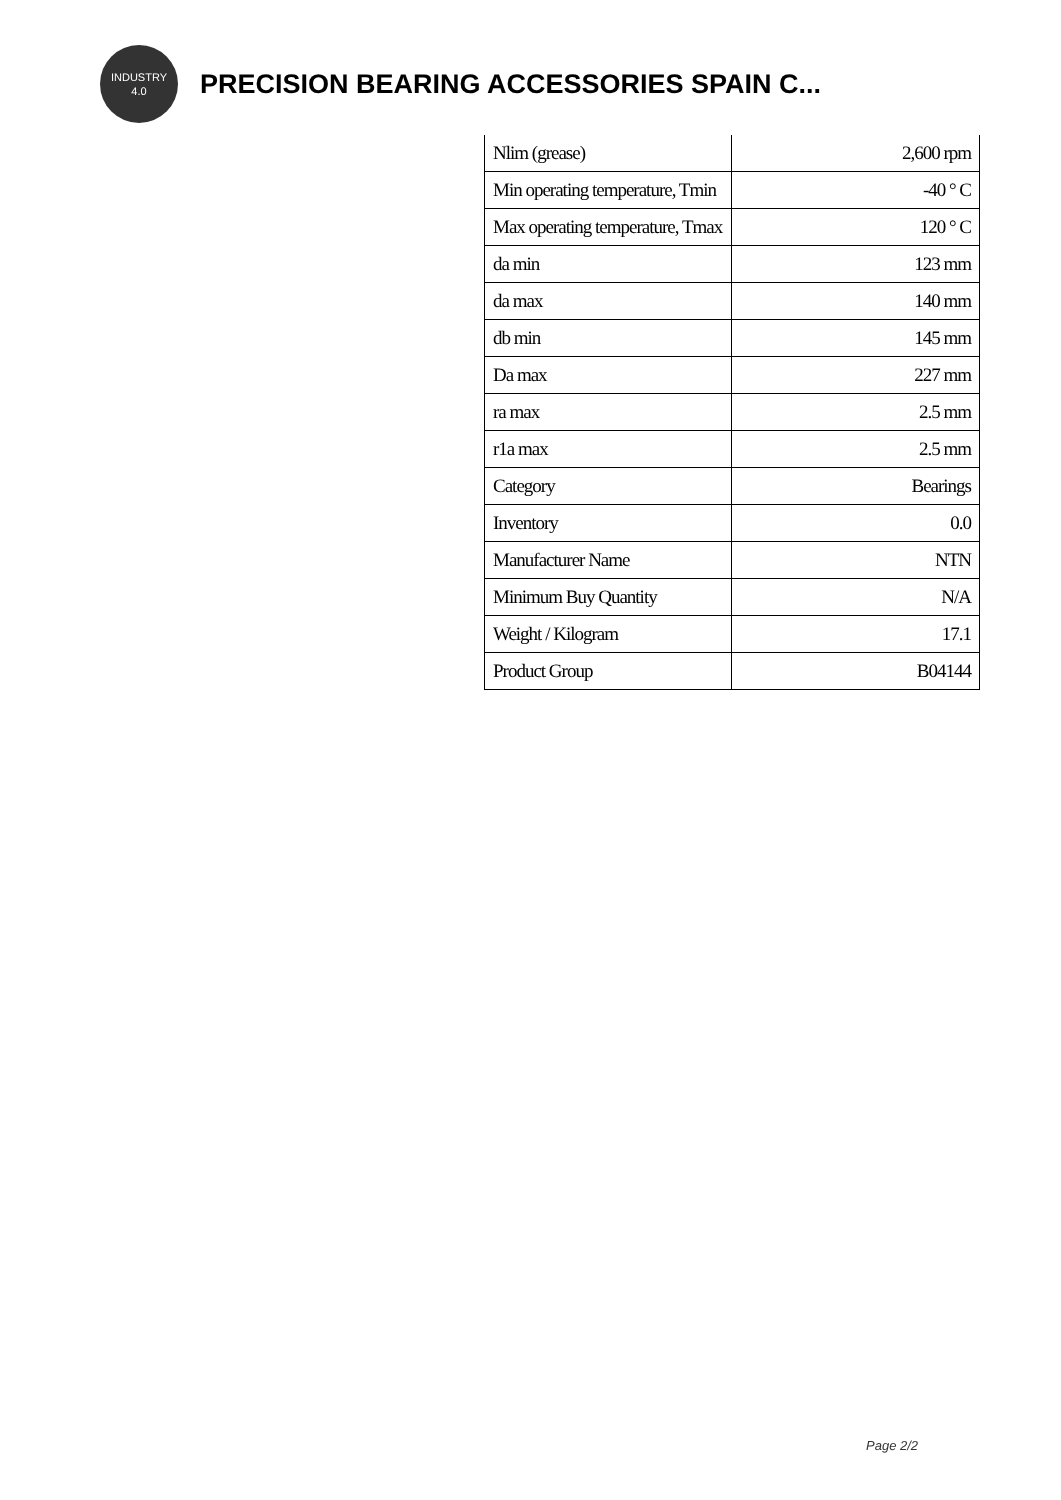INDUSTRY
4.0
PRECISION BEARING ACCESSORIES SPAIN C...
| Nlim (grease) | 2,600 rpm |
| Min operating temperature, Tmin | -40 ° C |
| Max operating temperature, Tmax | 120 ° C |
| da min | 123 mm |
| da max | 140 mm |
| db min | 145 mm |
| Da max | 227 mm |
| ra max | 2.5 mm |
| r1a max | 2.5 mm |
| Category | Bearings |
| Inventory | 0.0 |
| Manufacturer Name | NTN |
| Minimum Buy Quantity | N/A |
| Weight / Kilogram | 17.1 |
| Product Group | B04144 |
Page 2/2